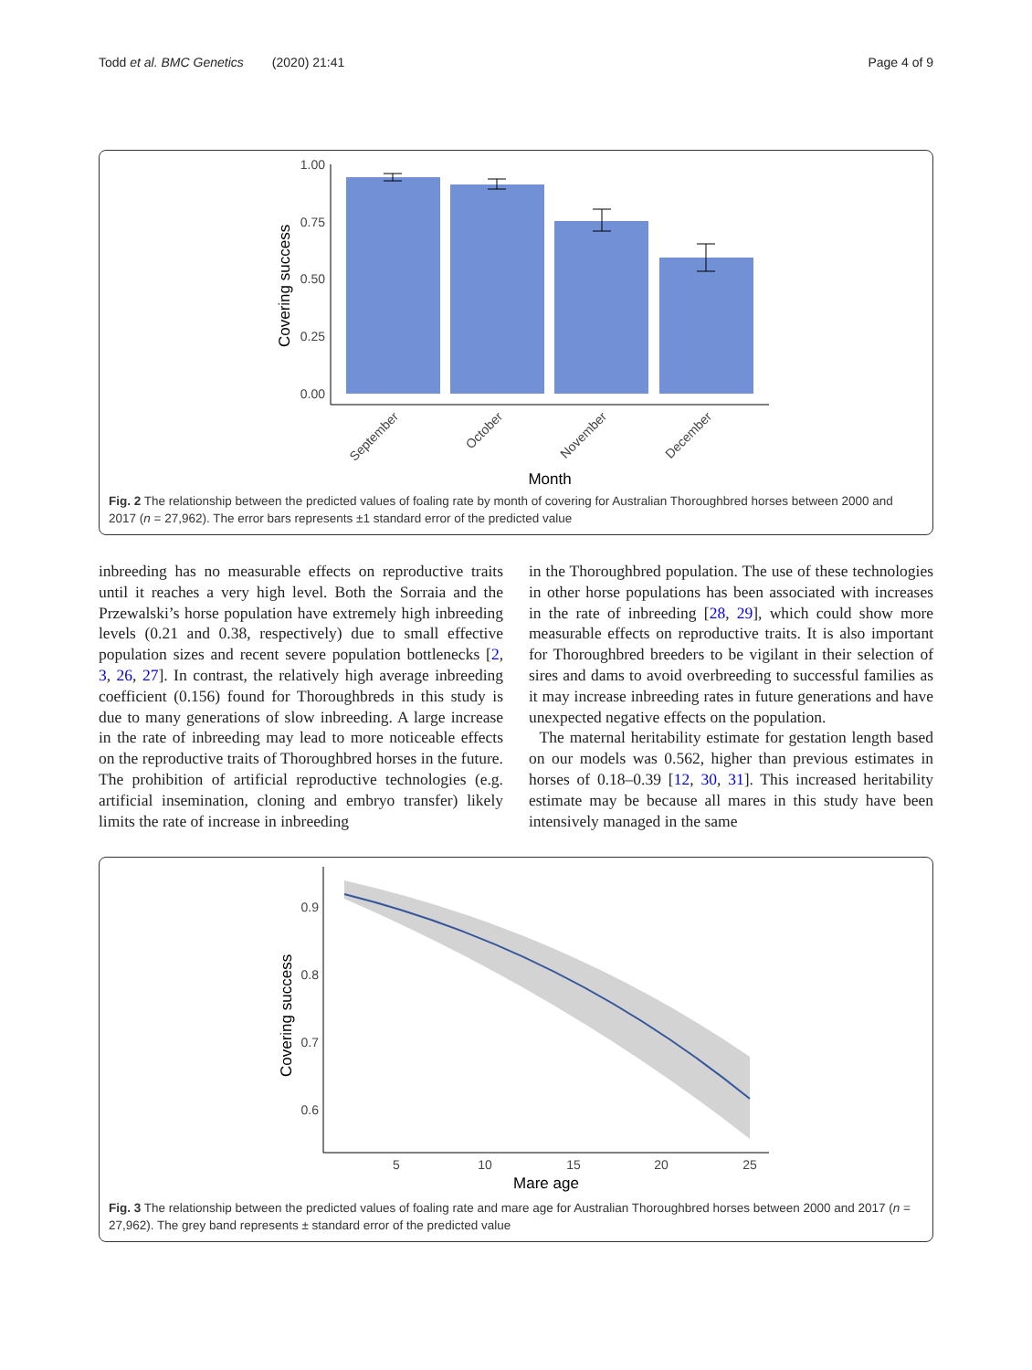Todd et al. BMC Genetics (2020) 21:41 Page 4 of 9
1.00
0.75
0.50
0.25
0.00
Covering success
September
October
November
December
Month
Fig. 2 The relationship between the predicted values of foaling rate by month of covering for Australian Thoroughbred horses between 2000 and 2017 (n = 27,962). The error bars represents ±1 standard error of the predicted value
inbreeding has no measurable effects on reproductive traits until it reaches a very high level. Both the Sorraia and the Przewalski’s horse population have extremely high inbreeding levels (0.21 and 0.38, respectively) due to small effective population sizes and recent severe population bottlenecks [2, 3, 26, 27]. In contrast, the relatively high average inbreeding coefficient (0.156) found for Thoroughbreds in this study is due to many generations of slow inbreeding. A large increase in the rate of inbreeding may lead to more noticeable effects on the reproductive traits of Thoroughbred horses in the future. The prohibition of artificial reproductive technologies (e.g. artificial insemination, cloning and embryo transfer) likely limits the rate of increase in inbreeding
in the Thoroughbred population. The use of these technologies in other horse populations has been associated with increases in the rate of inbreeding [28, 29], which could show more measurable effects on reproductive traits. It is also important for Thoroughbred breeders to be vigilant in their selection of sires and dams to avoid overbreeding to successful families as it may increase inbreeding rates in future generations and have unexpected negative effects on the population.
The maternal heritability estimate for gestation length based on our models was 0.562, higher than previous estimates in horses of 0.18–0.39 [12, 30, 31]. This increased heritability estimate may be because all mares in this study have been intensively managed in the same
0.9
0.8
0.7
0.6
5
10
15
20
25
Covering success
Mare age
Fig. 3 The relationship between the predicted values of foaling rate and mare age for Australian Thoroughbred horses between 2000 and 2017 (n = 27,962). The grey band represents ± standard error of the predicted value